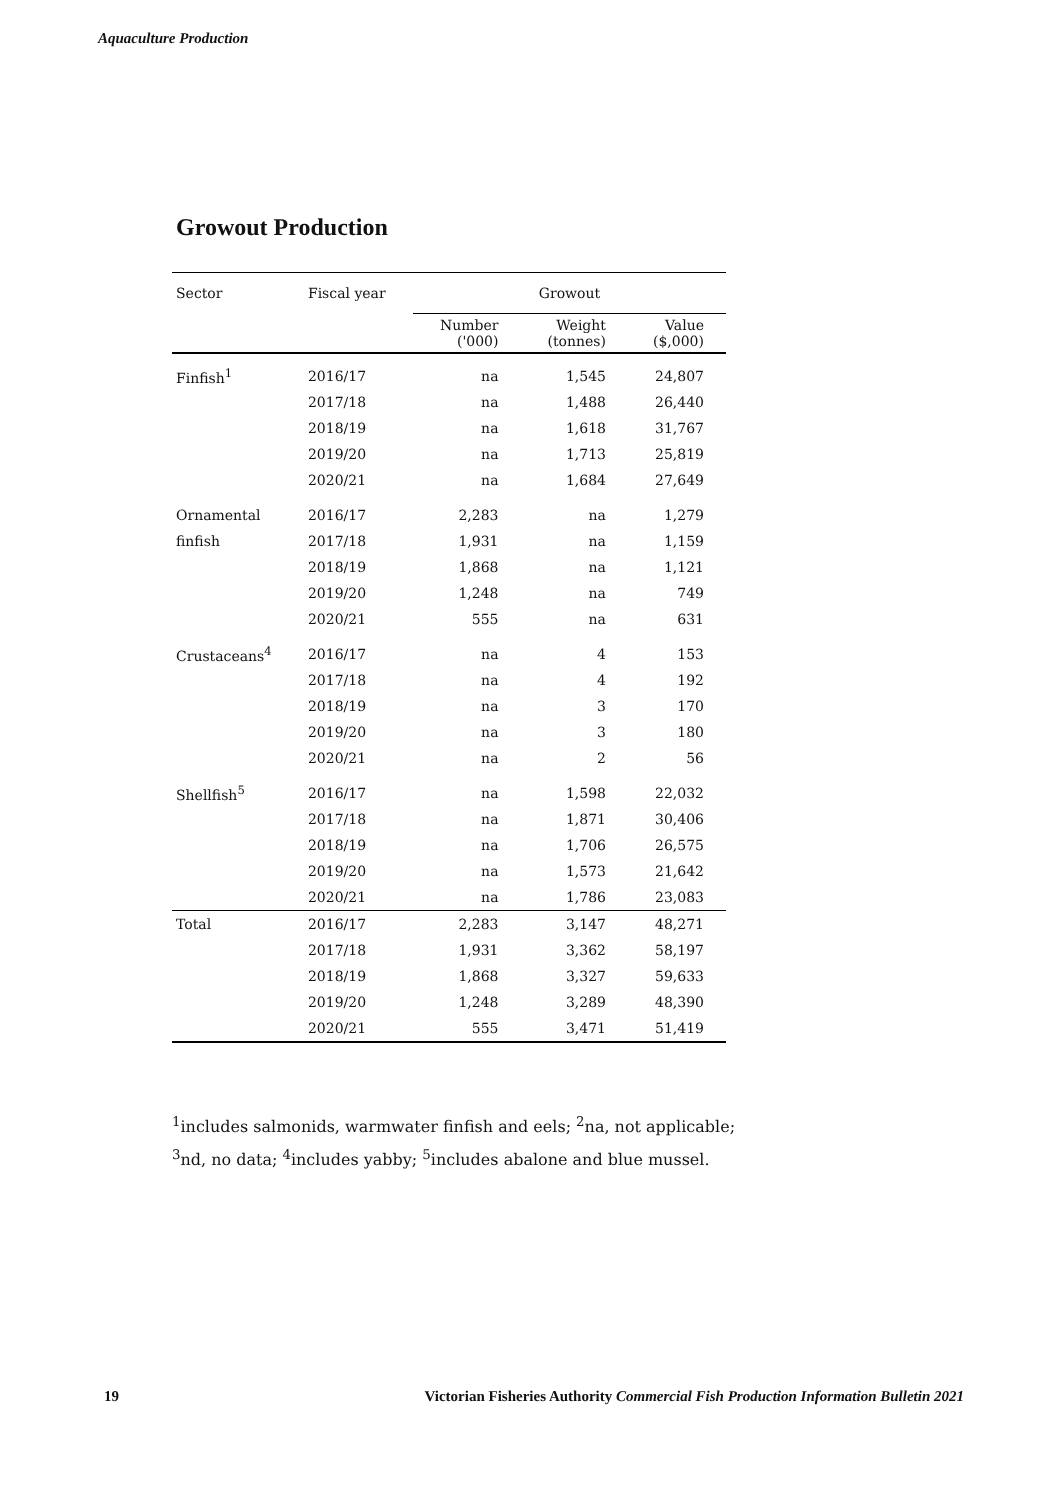Aquaculture Production
Growout Production
| Sector | Fiscal year | Growout | | |
| --- | --- | --- | --- | --- |
| | | Number ('000) | Weight (tonnes) | Value ($,000) |
| Finfish<sup>1</sup> | 2016/17 | na | 1,545 | 24,807 |
| | 2017/18 | na | 1,488 | 26,440 |
| | 2018/19 | na | 1,618 | 31,767 |
| | 2019/20 | na | 1,713 | 25,819 |
| | 2020/21 | na | 1,684 | 27,649 |
| Ornamental | 2016/17 | 2,283 | na | 1,279 |
| finfish | 2017/18 | 1,931 | na | 1,159 |
| | 2018/19 | 1,868 | na | 1,121 |
| | 2019/20 | 1,248 | na | 749 |
| | 2020/21 | 555 | na | 631 |
| Crustaceans<sup>4</sup> | 2016/17 | na | 4 | 153 |
| | 2017/18 | na | 4 | 192 |
| | 2018/19 | na | 3 | 170 |
| | 2019/20 | na | 3 | 180 |
| | 2020/21 | na | 2 | 56 |
| Shellfish<sup>5</sup> | 2016/17 | na | 1,598 | 22,032 |
| | 2017/18 | na | 1,871 | 30,406 |
| | 2018/19 | na | 1,706 | 26,575 |
| | 2019/20 | na | 1,573 | 21,642 |
| | 2020/21 | na | 1,786 | 23,083 |
| Total | 2016/17 | 2,283 | 3,147 | 48,271 |
| | 2017/18 | 1,931 | 3,362 | 58,197 |
| | 2018/19 | 1,868 | 3,327 | 59,633 |
| | 2019/20 | 1,248 | 3,289 | 48,390 |
| | 2020/21 | 555 | 3,471 | 51,419 |
<sup>1</sup> includes salmonids, warmwater finfish and eels; <sup>2</sup>na, not applicable;
<sup>3</sup> nd, no data; <sup>4</sup>includes yabby; <sup>5</sup>includes abalone and blue mussel.
19 Victorian Fisheries Authority Commercial Fish Production Information Bulletin 2021